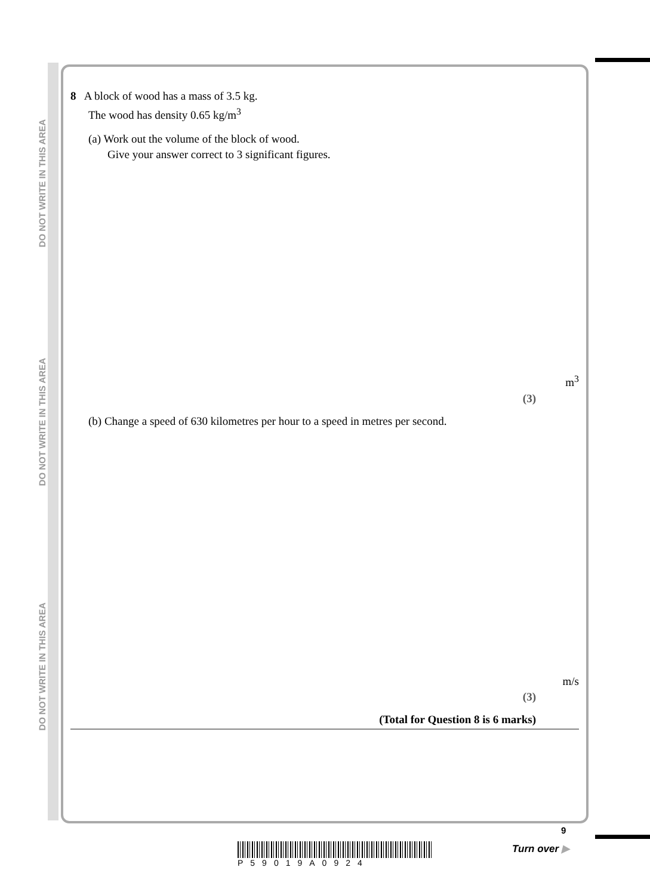DO NOT WRITE IN THIS AREA
DO NOT WRITE IN THIS AREA
DO NOT WRITE IN THIS AREA
8 A block of wood has a mass of 3.5 kg.
The wood has density 0.65 kg/m<sup>3</sup>
(a) Work out the volume of the block of wood.
Give your answer correct to 3 significant figures.
m<sup>3</sup>
(3)
(b) Change a speed of 630 kilometres per hour to a speed in metres per second.
m/s
(3)
(Total for Question 8 is 6 marks)
P59019A0924
9
Turn over ▶